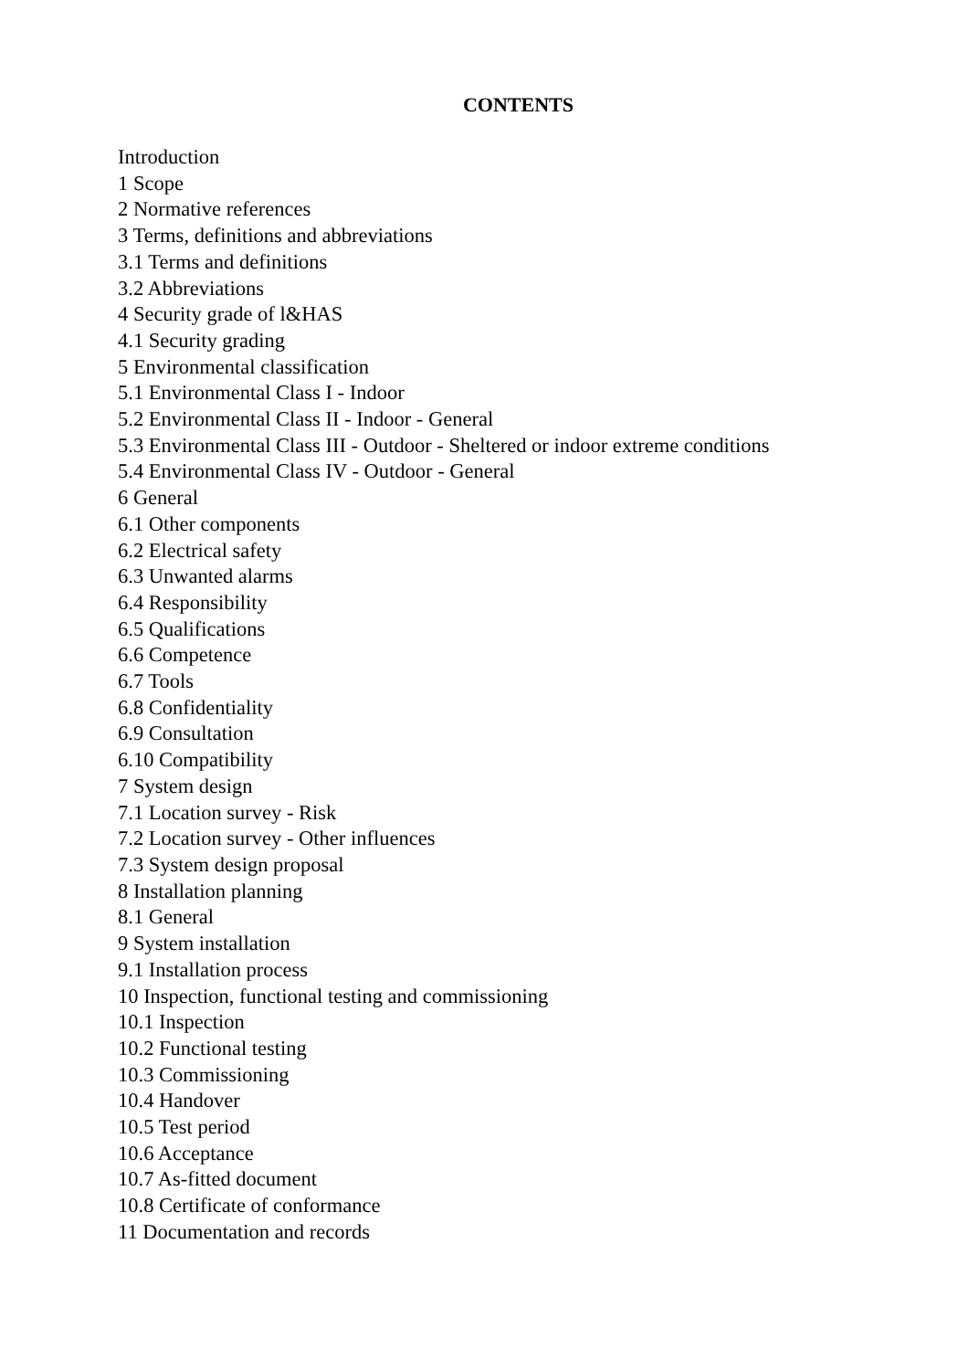CONTENTS
Introduction
1 Scope
2 Normative references
3 Terms, definitions and abbreviations
3.1 Terms and definitions
3.2 Abbreviations
4 Security grade of l&HAS
4.1 Security grading
5 Environmental classification
5.1 Environmental Class I - Indoor
5.2 Environmental Class II - Indoor - General
5.3 Environmental Class III - Outdoor - Sheltered or indoor extreme conditions
5.4 Environmental Class IV - Outdoor - General
6 General
6.1 Other components
6.2 Electrical safety
6.3 Unwanted alarms
6.4 Responsibility
6.5 Qualifications
6.6 Competence
6.7 Tools
6.8 Confidentiality
6.9 Consultation
6.10 Compatibility
7 System design
7.1 Location survey - Risk
7.2 Location survey - Other influences
7.3 System design proposal
8 Installation planning
8.1 General
9 System installation
9.1 Installation process
10 Inspection, functional testing and commissioning
10.1 Inspection
10.2 Functional testing
10.3 Commissioning
10.4 Handover
10.5 Test period
10.6 Acceptance
10.7 As-fitted document
10.8 Certificate of conformance
11 Documentation and records